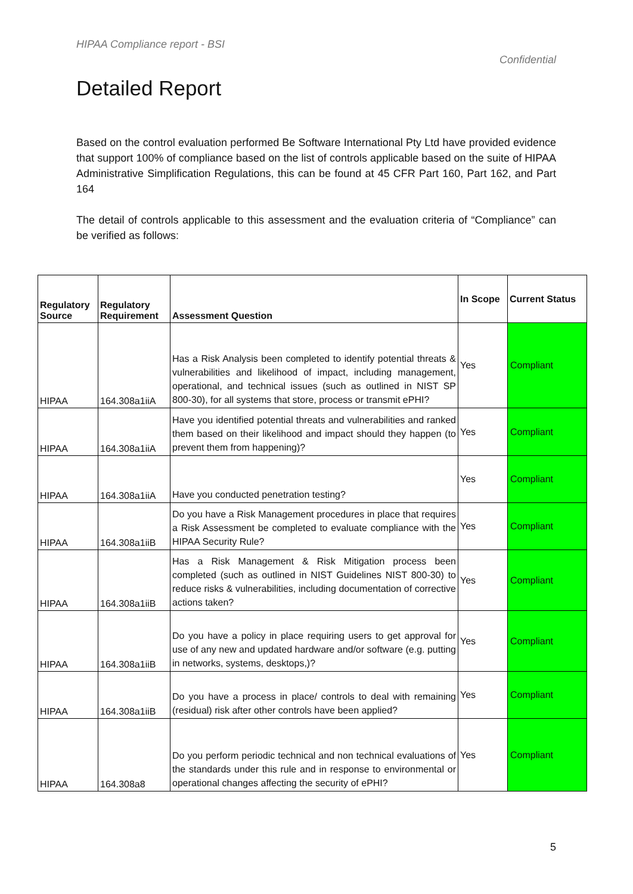HIPAA Compliance report - BSI
Confidential
Detailed Report
Based on the control evaluation performed Be Software International Pty Ltd have provided evidence that support 100% of compliance based on the list of controls applicable based on the suite of HIPAA Administrative Simplification Regulations, this can be found at 45 CFR Part 160, Part 162, and Part 164
The detail of controls applicable to this assessment and the evaluation criteria of “Compliance” can be verified as follows:
| Regulatory Source | Regulatory Requirement | Assessment Question | In Scope | Current Status |
| --- | --- | --- | --- | --- |
| HIPAA | 164.308a1iiA | Has a Risk Analysis been completed to identify potential threats & vulnerabilities and likelihood of impact, including management, operational, and technical issues (such as outlined in NIST SP 800-30), for all systems that store, process or transmit ePHI? | Yes | Compliant |
| HIPAA | 164.308a1iiA | Have you identified potential threats and vulnerabilities and ranked them based on their likelihood and impact should they happen (to prevent them from happening)? | Yes | Compliant |
| HIPAA | 164.308a1iiA | Have you conducted penetration testing? | Yes | Compliant |
| HIPAA | 164.308a1iiB | Do you have a Risk Management procedures in place that requires a Risk Assessment be completed to evaluate compliance with the HIPAA Security Rule? | Yes | Compliant |
| HIPAA | 164.308a1iiB | Has a Risk Management & Risk Mitigation process been completed (such as outlined in NIST Guidelines NIST 800-30) to reduce risks & vulnerabilities, including documentation of corrective actions taken? | Yes | Compliant |
| HIPAA | 164.308a1iiB | Do you have a policy in place requiring users to get approval for use of any new and updated hardware and/or software (e.g. putting in networks, systems, desktops,)? | Yes | Compliant |
| HIPAA | 164.308a1iiB | Do you have a process in place/ controls to deal with remaining (residual) risk after other controls have been applied? | Yes | Compliant |
| HIPAA | 164.308a8 | Do you perform periodic technical and non technical evaluations of the standards under this rule and in response to environmental or operational changes affecting the security of ePHI? | Yes | Compliant |
5